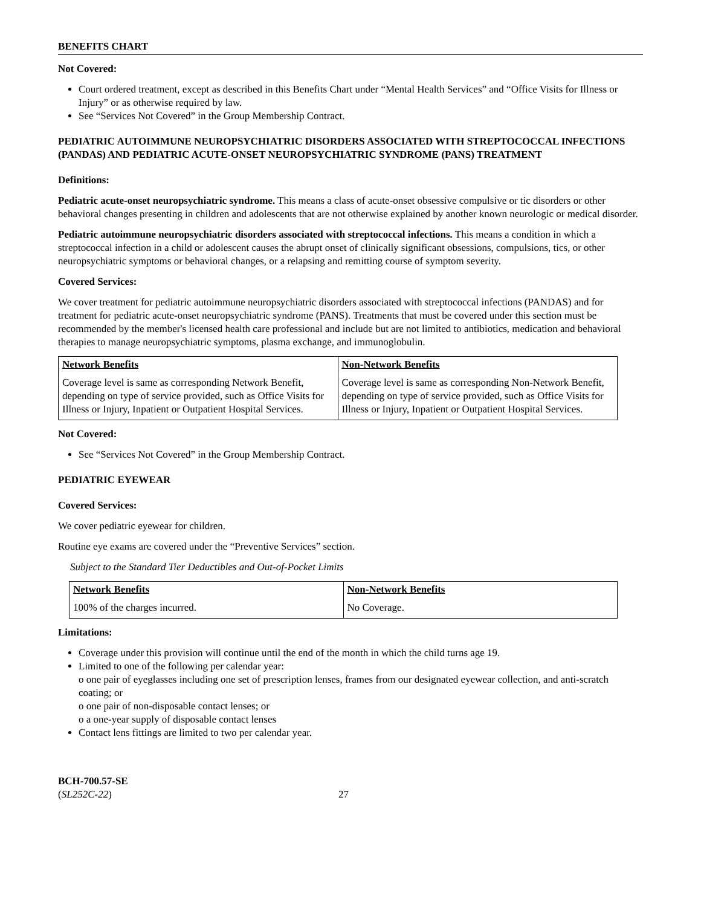BENEFITS CHART
Not Covered:
Court ordered treatment, except as described in this Benefits Chart under “Mental Health Services” and “Office Visits for Illness or Injury” or as otherwise required by law.
See “Services Not Covered” in the Group Membership Contract.
PEDIATRIC AUTOIMMUNE NEUROPSYCHIATRIC DISORDERS ASSOCIATED WITH STREPTOCOCCAL INFECTIONS (PANDAS) AND PEDIATRIC ACUTE-ONSET NEUROPSYCHIATRIC SYNDROME (PANS) TREATMENT
Definitions:
Pediatric acute-onset neuropsychiatric syndrome. This means a class of acute-onset obsessive compulsive or tic disorders or other behavioral changes presenting in children and adolescents that are not otherwise explained by another known neurologic or medical disorder.
Pediatric autoimmune neuropsychiatric disorders associated with streptococcal infections. This means a condition in which a streptococcal infection in a child or adolescent causes the abrupt onset of clinically significant obsessions, compulsions, tics, or other neuropsychiatric symptoms or behavioral changes, or a relapsing and remitting course of symptom severity.
Covered Services:
We cover treatment for pediatric autoimmune neuropsychiatric disorders associated with streptococcal infections (PANDAS) and for treatment for pediatric acute-onset neuropsychiatric syndrome (PANS). Treatments that must be covered under this section must be recommended by the member's licensed health care professional and include but are not limited to antibiotics, medication and behavioral therapies to manage neuropsychiatric symptoms, plasma exchange, and immunoglobulin.
| Network Benefits | Non-Network Benefits |
| --- | --- |
| Coverage level is same as corresponding Network Benefit, depending on type of service provided, such as Office Visits for Illness or Injury, Inpatient or Outpatient Hospital Services. | Coverage level is same as corresponding Non-Network Benefit, depending on type of service provided, such as Office Visits for Illness or Injury, Inpatient or Outpatient Hospital Services. |
Not Covered:
See “Services Not Covered” in the Group Membership Contract.
PEDIATRIC EYEWEAR
Covered Services:
We cover pediatric eyewear for children.
Routine eye exams are covered under the “Preventive Services” section.
Subject to the Standard Tier Deductibles and Out-of-Pocket Limits
| Network Benefits | Non-Network Benefits |
| --- | --- |
| 100% of the charges incurred. | No Coverage. |
Limitations:
Coverage under this provision will continue until the end of the month in which the child turns age 19.
Limited to one of the following per calendar year:
o one pair of eyeglasses including one set of prescription lenses, frames from our designated eyewear collection, and anti-scratch coating; or
o one pair of non-disposable contact lenses; or
o a one-year supply of disposable contact lenses
Contact lens fittings are limited to two per calendar year.
BCH-700.57-SE
(SL252C-22)
27